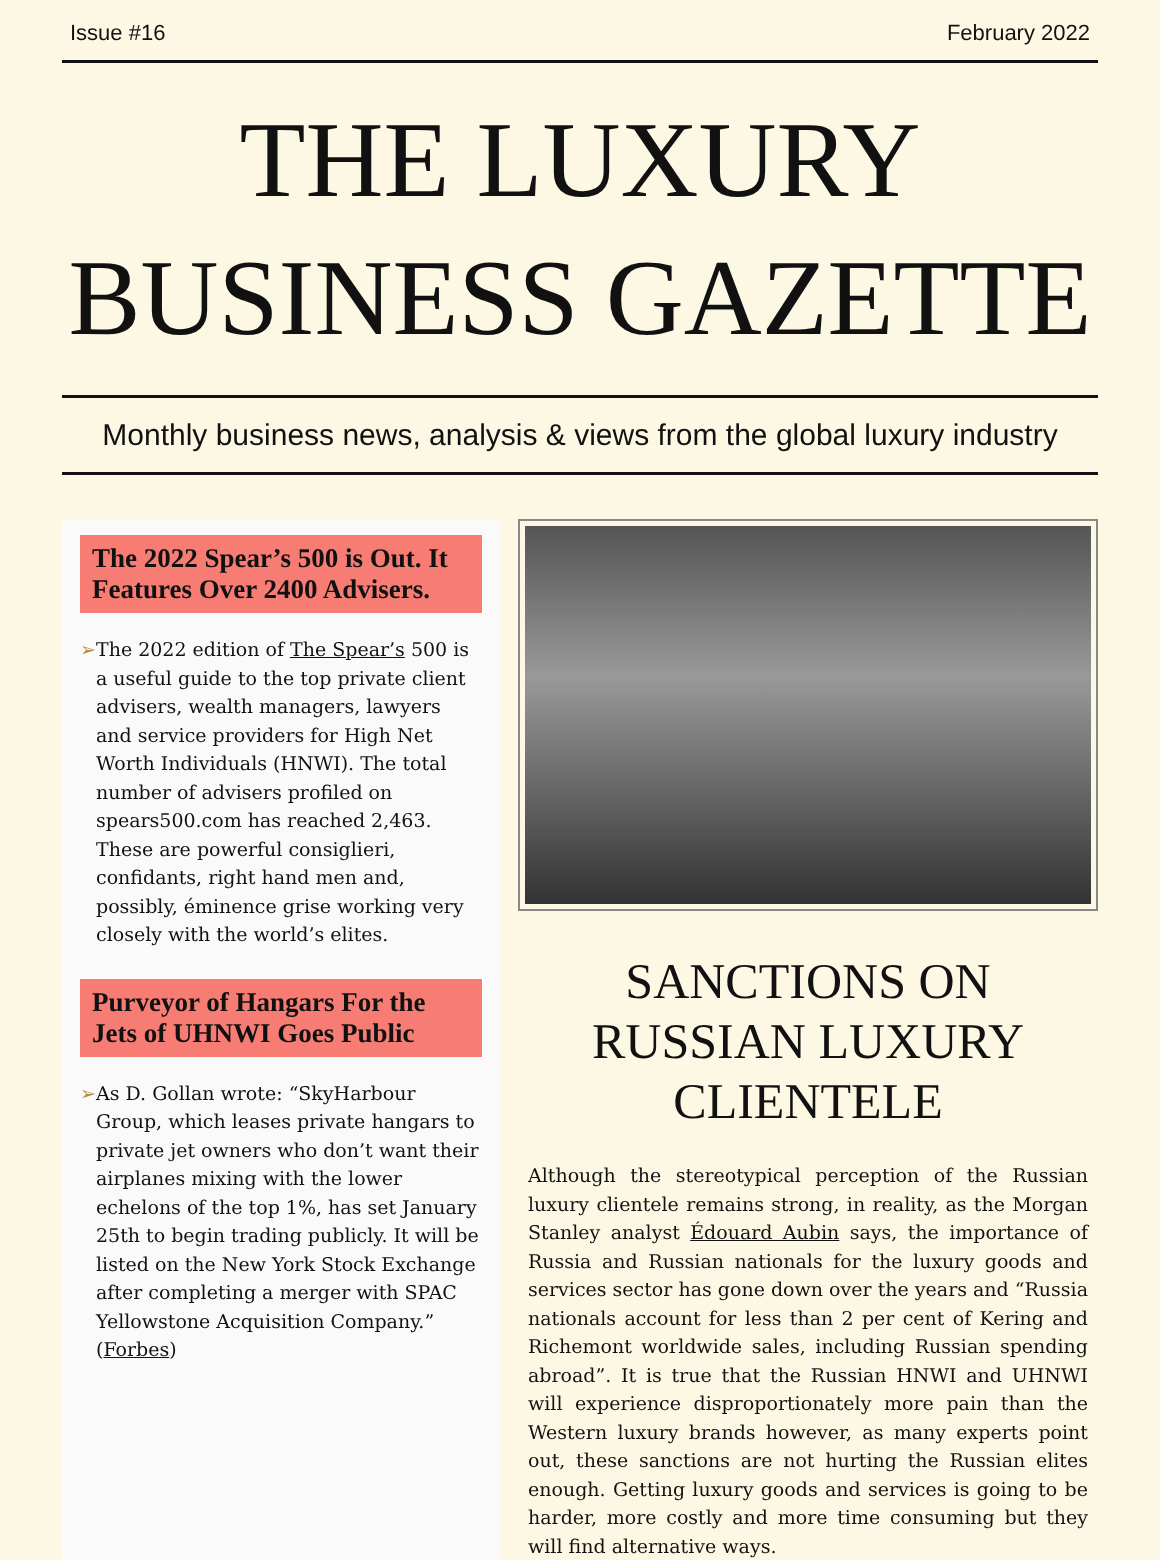Issue #16 February 2022
THE LUXURY
BUSINESS GAZETTE
Monthly business news, analysis & views from the global luxury industry
The 2022 Spear’s 500 is Out. It Features Over 2400 Advisers.
➢ The 2022 edition of The Spear’s 500 is a useful guide to the top private client advisers, wealth managers, lawyers and service providers for High Net Worth Individuals (HNWI). The total number of advisers profiled on spears500.com has reached 2,463. These are powerful consiglieri, confidants, right hand men and, possibly, éminence grise working very closely with the world’s elites.
Purveyor of Hangars For the Jets of UHNWI Goes Public
➢ As D. Gollan wrote: “SkyHarbour Group, which leases private hangars to private jet owners who don’t want their airplanes mixing with the lower echelons of the top 1%, has set January 25th to begin trading publicly. It will be listed on the New York Stock Exchange after completing a merger with SPAC Yellowstone Acquisition Company.” (Forbes)
SANCTIONS ON RUSSIAN LUXURY CLIENTELE
Although the stereotypical perception of the Russian luxury clientele remains strong, in reality, as the Morgan Stanley analyst Édouard Aubin says, the importance of Russia and Russian nationals for the luxury goods and services sector has gone down over the years and “Russia nationals account for less than 2 per cent of Kering and Richemont worldwide sales, including Russian spending abroad”. It is true that the Russian HNWI and UHNWI will experience disproportionately more pain than the Western luxury brands however, as many experts point out, these sanctions are not hurting the Russian elites enough. Getting luxury goods and services is going to be harder, more costly and more time consuming but they will find alternative ways.